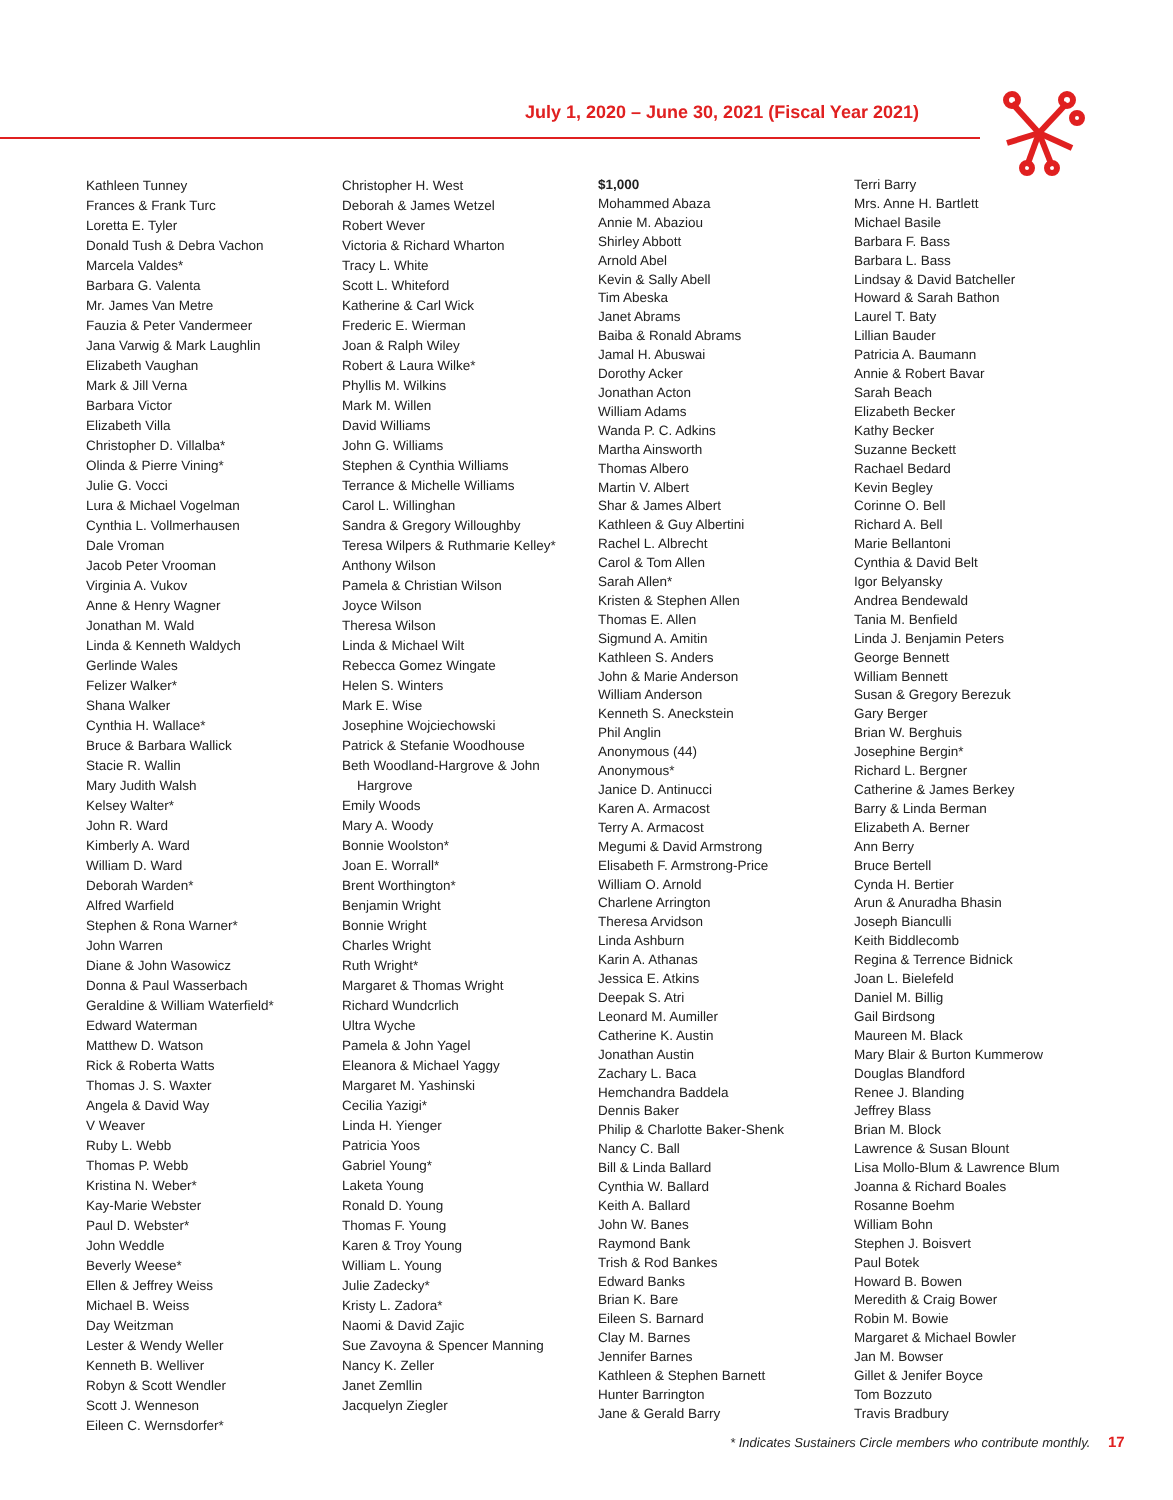July 1, 2020 – June 30, 2021 (Fiscal Year 2021)
Kathleen Tunney
Frances & Frank Turc
Loretta E. Tyler
Donald Tush & Debra Vachon
Marcela Valdes*
Barbara G. Valenta
Mr. James Van Metre
Fauzia & Peter Vandermeer
Jana Varwig & Mark Laughlin
Elizabeth Vaughan
Mark & Jill Verna
Barbara Victor
Elizabeth Villa
Christopher D. Villalba*
Olinda & Pierre Vining*
Julie G. Vocci
Lura & Michael Vogelman
Cynthia L. Vollmerhausen
Dale Vroman
Jacob Peter Vrooman
Virginia A. Vukov
Anne & Henry Wagner
Jonathan M. Wald
Linda & Kenneth Waldych
Gerlinde Wales
Felizer Walker*
Shana Walker
Cynthia H. Wallace*
Bruce & Barbara Wallick
Stacie R. Wallin
Mary Judith Walsh
Kelsey Walter*
John R. Ward
Kimberly A. Ward
William D. Ward
Deborah Warden*
Alfred Warfield
Stephen & Rona Warner*
John Warren
Diane & John Wasowicz
Donna & Paul Wasserbach
Geraldine & William Waterfield*
Edward Waterman
Matthew D. Watson
Rick & Roberta Watts
Thomas J. S. Waxter
Angela & David Way
V Weaver
Ruby L. Webb
Thomas P. Webb
Kristina N. Weber*
Kay-Marie Webster
Paul D. Webster*
John Weddle
Beverly Weese*
Ellen & Jeffrey Weiss
Michael B. Weiss
Day Weitzman
Lester & Wendy Weller
Kenneth B. Welliver
Robyn & Scott Wendler
Scott J. Wenneson
Eileen C. Wernsdorfer*
Christopher H. West
Deborah & James Wetzel
Robert Wever
Victoria & Richard Wharton
Tracy L. White
Scott L. Whiteford
Katherine & Carl Wick
Frederic E. Wierman
Joan & Ralph Wiley
Robert & Laura Wilke*
Phyllis M. Wilkins
Mark M. Willen
David Williams
John G. Williams
Stephen & Cynthia Williams
Terrance & Michelle Williams
Carol L. Willinghan
Sandra & Gregory Willoughby
Teresa Wilpers & Ruthmarie Kelley*
Anthony Wilson
Pamela & Christian Wilson
Joyce Wilson
Theresa Wilson
Linda & Michael Wilt
Rebecca Gomez Wingate
Helen S. Winters
Mark E. Wise
Josephine Wojciechowski
Patrick & Stefanie Woodhouse
Beth Woodland-Hargrove & John
Hargrove
Emily Woods
Mary A. Woody
Bonnie Woolston*
Joan E. Worrall*
Brent Worthington*
Benjamin Wright
Bonnie Wright
Charles Wright
Ruth Wright*
Margaret & Thomas Wright
Richard Wundcrlich
Ultra Wyche
Pamela & John Yagel
Eleanora & Michael Yaggy
Margaret M. Yashinski
Cecilia Yazigi*
Linda H. Yienger
Patricia Yoos
Gabriel Young*
Laketa Young
Ronald D. Young
Thomas F. Young
Karen & Troy Young
William L. Young
Julie Zadecky*
Kristy L. Zadora*
Naomi & David Zajic
Sue Zavoyna & Spencer Manning
Nancy K. Zeller
Janet Zemllin
Jacquelyn Ziegler
$1,000
Mohammed Abaza
Annie M. Abaziou
Shirley Abbott
Arnold Abel
Kevin & Sally Abell
Tim Abeska
Janet Abrams
Baiba & Ronald Abrams
Jamal H. Abuswai
Dorothy Acker
Jonathan Acton
William Adams
Wanda P. C. Adkins
Martha Ainsworth
Thomas Albero
Martin V. Albert
Shar & James Albert
Kathleen & Guy Albertini
Rachel L. Albrecht
Carol & Tom Allen
Sarah Allen*
Kristen & Stephen Allen
Thomas E. Allen
Sigmund A. Amitin
Kathleen S. Anders
John & Marie Anderson
William Anderson
Kenneth S. Aneckstein
Phil Anglin
Anonymous (44)
Anonymous*
Janice D. Antinucci
Karen A. Armacost
Terry A. Armacost
Megumi & David Armstrong
Elisabeth F. Armstrong-Price
William O. Arnold
Charlene Arrington
Theresa Arvidson
Linda Ashburn
Karin A. Athanas
Jessica E. Atkins
Deepak S. Atri
Leonard M. Aumiller
Catherine K. Austin
Jonathan Austin
Zachary L. Baca
Hemchandra Baddela
Dennis Baker
Philip & Charlotte Baker-Shenk
Nancy C. Ball
Bill & Linda Ballard
Cynthia W. Ballard
Keith A. Ballard
John W. Banes
Raymond Bank
Trish & Rod Bankes
Edward Banks
Brian K. Bare
Eileen S. Barnard
Clay M. Barnes
Jennifer Barnes
Kathleen & Stephen Barnett
Hunter Barrington
Jane & Gerald Barry
Terri Barry
Mrs. Anne H. Bartlett
Michael Basile
Barbara F. Bass
Barbara L. Bass
Lindsay & David Batcheller
Howard & Sarah Bathon
Laurel T. Baty
Lillian Bauder
Patricia A. Baumann
Annie & Robert Bavar
Sarah Beach
Elizabeth Becker
Kathy Becker
Suzanne Beckett
Rachael Bedard
Kevin Begley
Corinne O. Bell
Richard A. Bell
Marie Bellantoni
Cynthia & David Belt
Igor Belyansky
Andrea Bendewald
Tania M. Benfield
Linda J. Benjamin Peters
George Bennett
William Bennett
Susan & Gregory Berezuk
Gary Berger
Brian W. Berghuis
Josephine Bergin*
Richard L. Bergner
Catherine & James Berkey
Barry & Linda Berman
Elizabeth A. Berner
Ann Berry
Bruce Bertell
Cynda H. Bertier
Arun & Anuradha Bhasin
Joseph Bianculli
Keith Biddlecomb
Regina & Terrence Bidnick
Joan L. Bielefeld
Daniel M. Billig
Gail Birdsong
Maureen M. Black
Mary Blair & Burton Kummerow
Douglas Blandford
Renee J. Blanding
Jeffrey Blass
Brian M. Block
Lawrence & Susan Blount
Lisa Mollo-Blum & Lawrence Blum
Joanna & Richard Boales
Rosanne Boehm
William Bohn
Stephen J. Boisvert
Paul Botek
Howard B. Bowen
Meredith & Craig Bower
Robin M. Bowie
Margaret & Michael Bowler
Jan M. Bowser
Gillet & Jenifer Boyce
Tom Bozzuto
Travis Bradbury
* Indicates Sustainers Circle members who contribute monthly. 17